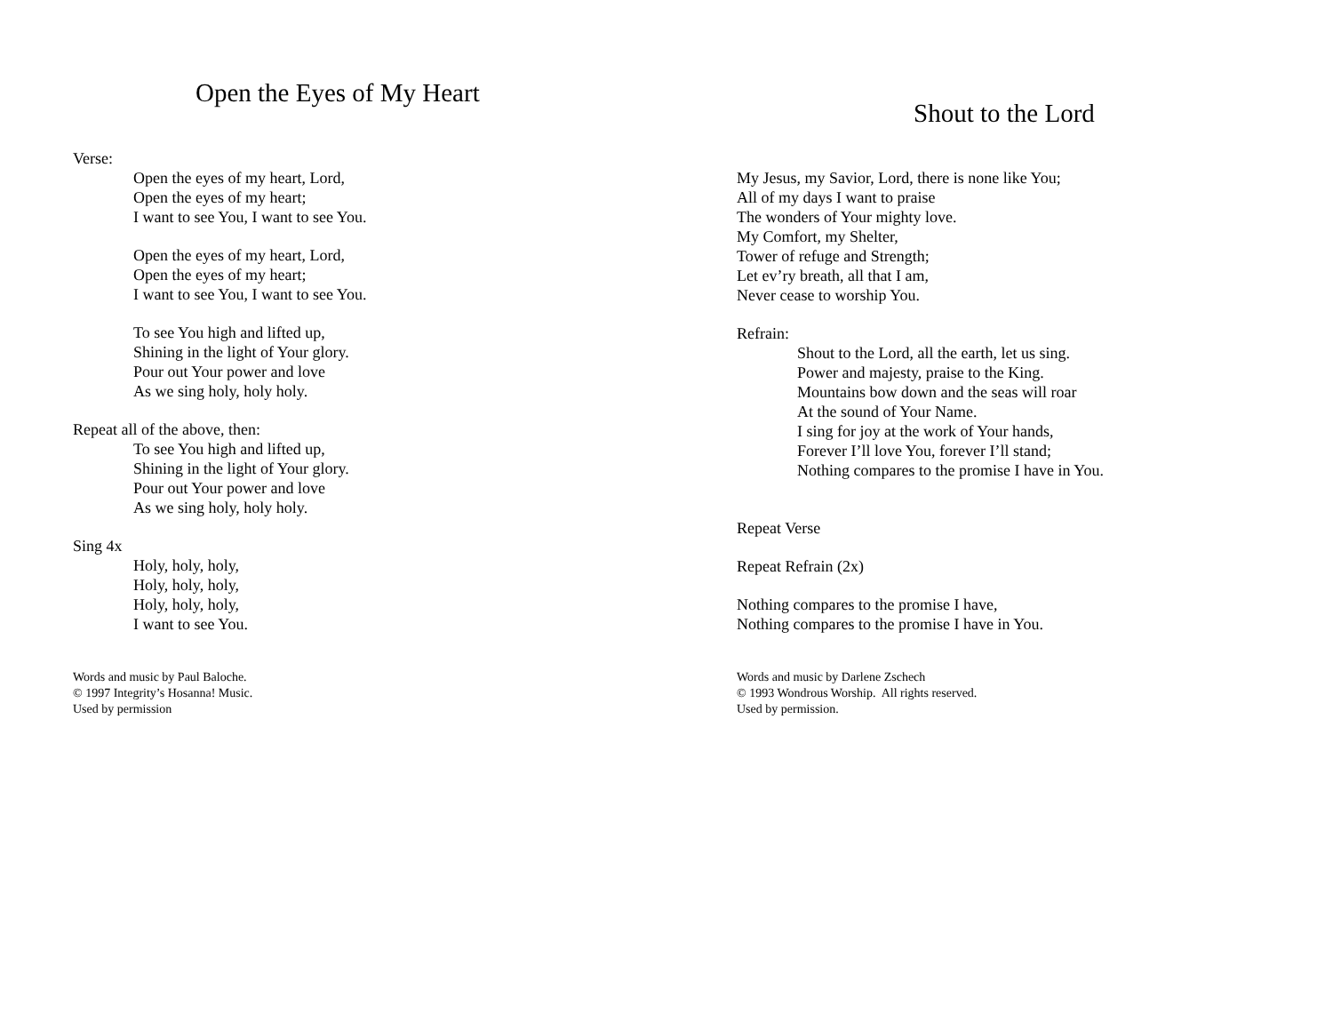Open the Eyes of My Heart
Verse:
Open the eyes of my heart, Lord,
Open the eyes of my heart;
I want to see You, I want to see You.
Open the eyes of my heart, Lord,
Open the eyes of my heart;
I want to see You, I want to see You.
To see You high and lifted up,
Shining in the light of Your glory.
Pour out Your power and love
As we sing holy, holy holy.
Repeat all of the above, then:
To see You high and lifted up,
Shining in the light of Your glory.
Pour out Your power and love
As we sing holy, holy holy.
Sing 4x
Holy, holy, holy,
Holy, holy, holy,
Holy, holy, holy,
I want to see You.
Words and music by Paul Baloche.
© 1997 Integrity’s Hosanna! Music.
Used by permission
Shout to the Lord
My Jesus, my Savior, Lord, there is none like You;
All of my days I want to praise
The wonders of Your mighty love.
My Comfort, my Shelter,
Tower of refuge and Strength;
Let ev’ry breath, all that I am,
Never cease to worship You.
Refrain:
Shout to the Lord, all the earth, let us sing.
Power and majesty, praise to the King.
Mountains bow down and the seas will roar
At the sound of Your Name.
I sing for joy at the work of Your hands,
Forever I’ll love You, forever I’ll stand;
Nothing compares to the promise I have in You.
Repeat Verse
Repeat Refrain (2x)
Nothing compares to the promise I have,
Nothing compares to the promise I have in You.
Words and music by Darlene Zschech
© 1993 Wondrous Worship. All rights reserved.
Used by permission.